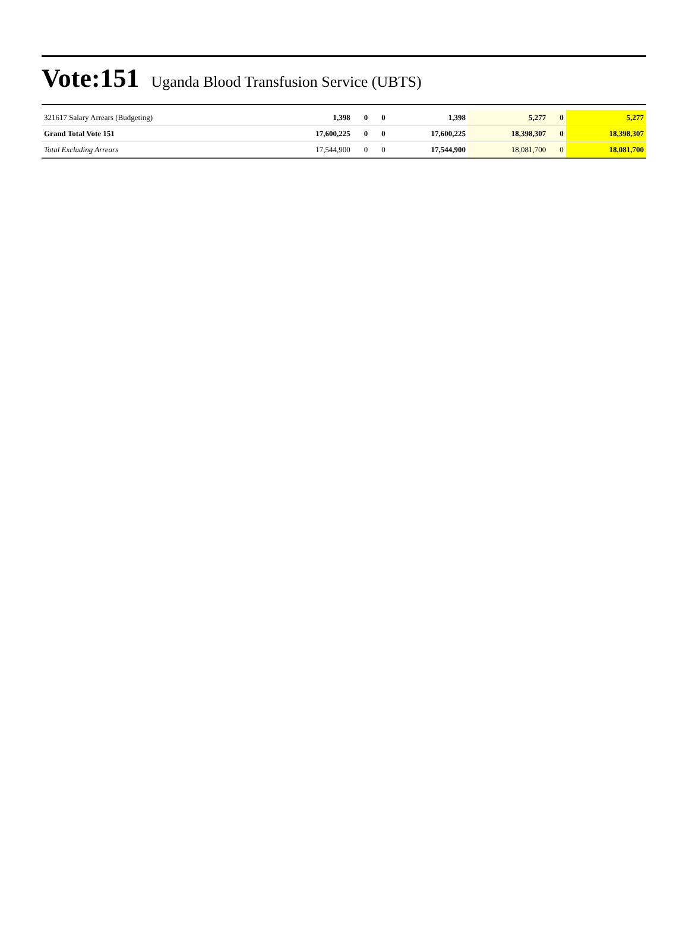Vote:151 Uganda Blood Transfusion Service (UBTS)
| 321617 Salary Arrears (Budgeting) | 1,398 | 0 | 0 | 1,398 | 5,277 | 0 | 5,277 |
| Grand Total Vote 151 | 17,600,225 | 0 | 0 | 17,600,225 | 18,398,307 | 0 | 18,398,307 |
| Total Excluding Arrears | 17,544,900 | 0 | 0 | 17,544,900 | 18,081,700 | 0 | 18,081,700 |